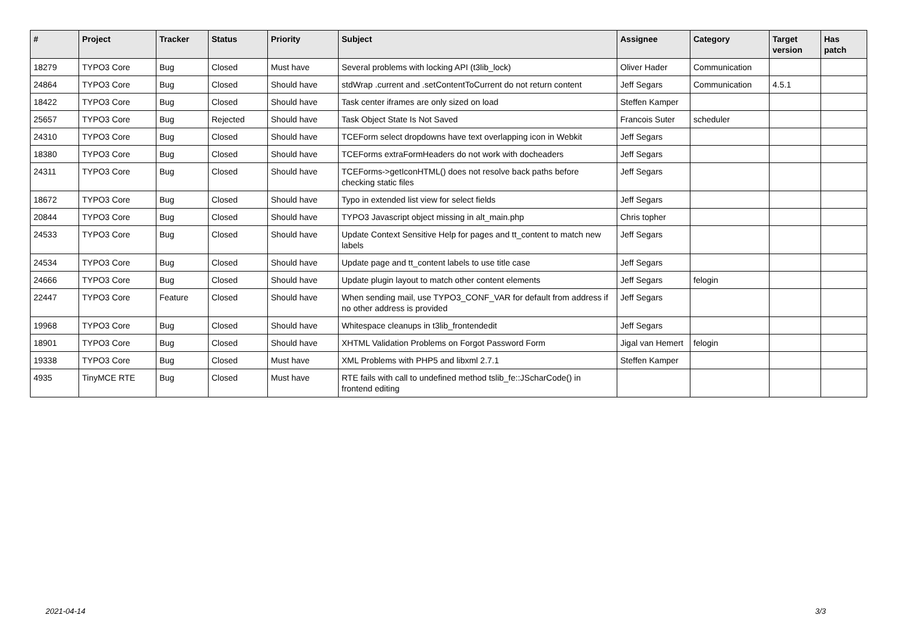| # | Project | Tracker | Status | Priority | Subject | Assignee | Category | Target version | Has patch |
| --- | --- | --- | --- | --- | --- | --- | --- | --- | --- |
| 18279 | TYPO3 Core | Bug | Closed | Must have | Several problems with locking API (t3lib_lock) | Oliver Hader | Communication | | |
| 24864 | TYPO3 Core | Bug | Closed | Should have | stdWrap .current and .setContentToCurrent do not return content | Jeff Segars | Communication | 4.5.1 | |
| 18422 | TYPO3 Core | Bug | Closed | Should have | Task center iframes are only sized on load | Steffen Kamper | | | |
| 25657 | TYPO3 Core | Bug | Rejected | Should have | Task Object State Is Not Saved | Francois Suter | scheduler | | |
| 24310 | TYPO3 Core | Bug | Closed | Should have | TCEForm select dropdowns have text overlapping icon in Webkit | Jeff Segars | | | |
| 18380 | TYPO3 Core | Bug | Closed | Should have | TCEForms extraFormHeaders do not work with docheaders | Jeff Segars | | | |
| 24311 | TYPO3 Core | Bug | Closed | Should have | TCEForms->getIconHTML() does not resolve back paths before checking static files | Jeff Segars | | | |
| 18672 | TYPO3 Core | Bug | Closed | Should have | Typo in extended list view for select fields | Jeff Segars | | | |
| 20844 | TYPO3 Core | Bug | Closed | Should have | TYPO3 Javascript object missing in alt_main.php | Chris topher | | | |
| 24533 | TYPO3 Core | Bug | Closed | Should have | Update Context Sensitive Help for pages and tt_content to match new labels | Jeff Segars | | | |
| 24534 | TYPO3 Core | Bug | Closed | Should have | Update page and tt_content labels to use title case | Jeff Segars | | | |
| 24666 | TYPO3 Core | Bug | Closed | Should have | Update plugin layout to match other content elements | Jeff Segars | felogin | | |
| 22447 | TYPO3 Core | Feature | Closed | Should have | When sending mail, use TYPO3_CONF_VAR for default from address if no other address is provided | Jeff Segars | | | |
| 19968 | TYPO3 Core | Bug | Closed | Should have | Whitespace cleanups in t3lib_frontendedit | Jeff Segars | | | |
| 18901 | TYPO3 Core | Bug | Closed | Should have | XHTML Validation Problems on Forgot Password Form | Jigal van Hemert | felogin | | |
| 19338 | TYPO3 Core | Bug | Closed | Must have | XML Problems with PHP5 and libxml 2.7.1 | Steffen Kamper | | | |
| 4935 | TinyMCE RTE | Bug | Closed | Must have | RTE fails with call to undefined method tslib_fe::JScharCode() in frontend editing | | | | |
2021-04-14 3/3